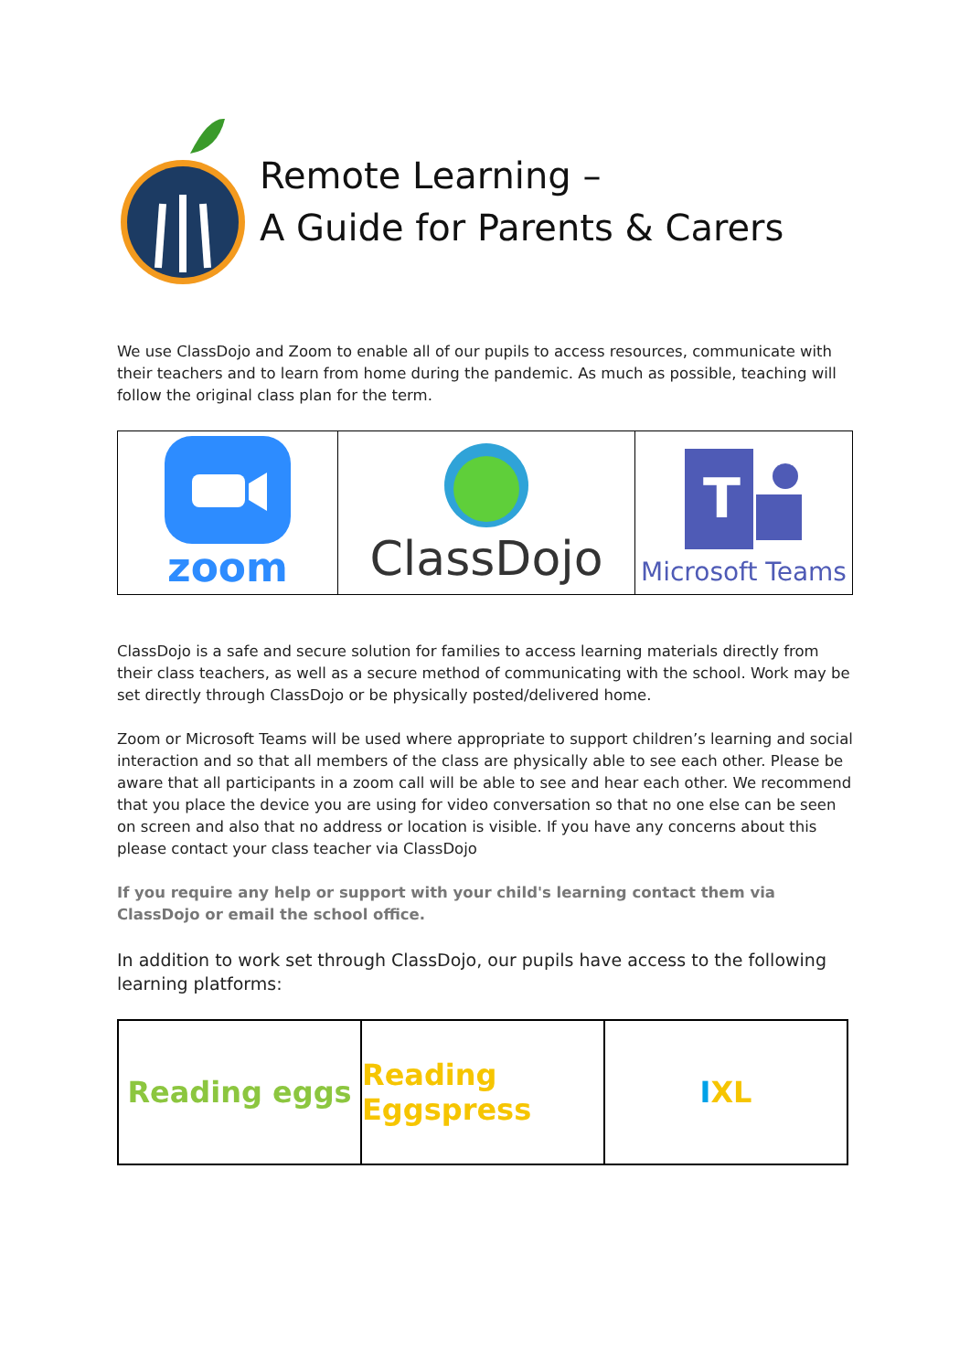Remote Learning –
A Guide for Parents & Carers
We use ClassDojo and Zoom to enable all of our pupils to access resources, communicate with their teachers and to learn from home during the pandemic. As much as possible, teaching will follow the original class plan for the term.
zoom
ClassDojo
T
Microsoft Teams
ClassDojo is a safe and secure solution for families to access learning materials directly from their class teachers, as well as a secure method of communicating with the school. Work may be set directly through ClassDojo or be physically posted/delivered home.
Zoom or Microsoft Teams will be used where appropriate to support children’s learning and social interaction and so that all members of the class are physically able to see each other. Please be aware that all participants in a zoom call will be able to see and hear each other. We recommend that you place the device you are using for video conversation so that no one else can be seen on screen and also that no address or location is visible. If you have any concerns about this please contact your class teacher via ClassDojo
If you require any help or support with your child's learning contact them via ClassDojo or email the school office.
In addition to work set through ClassDojo, our pupils have access to the following learning platforms:
Reading eggs Reading Eggspress I XL